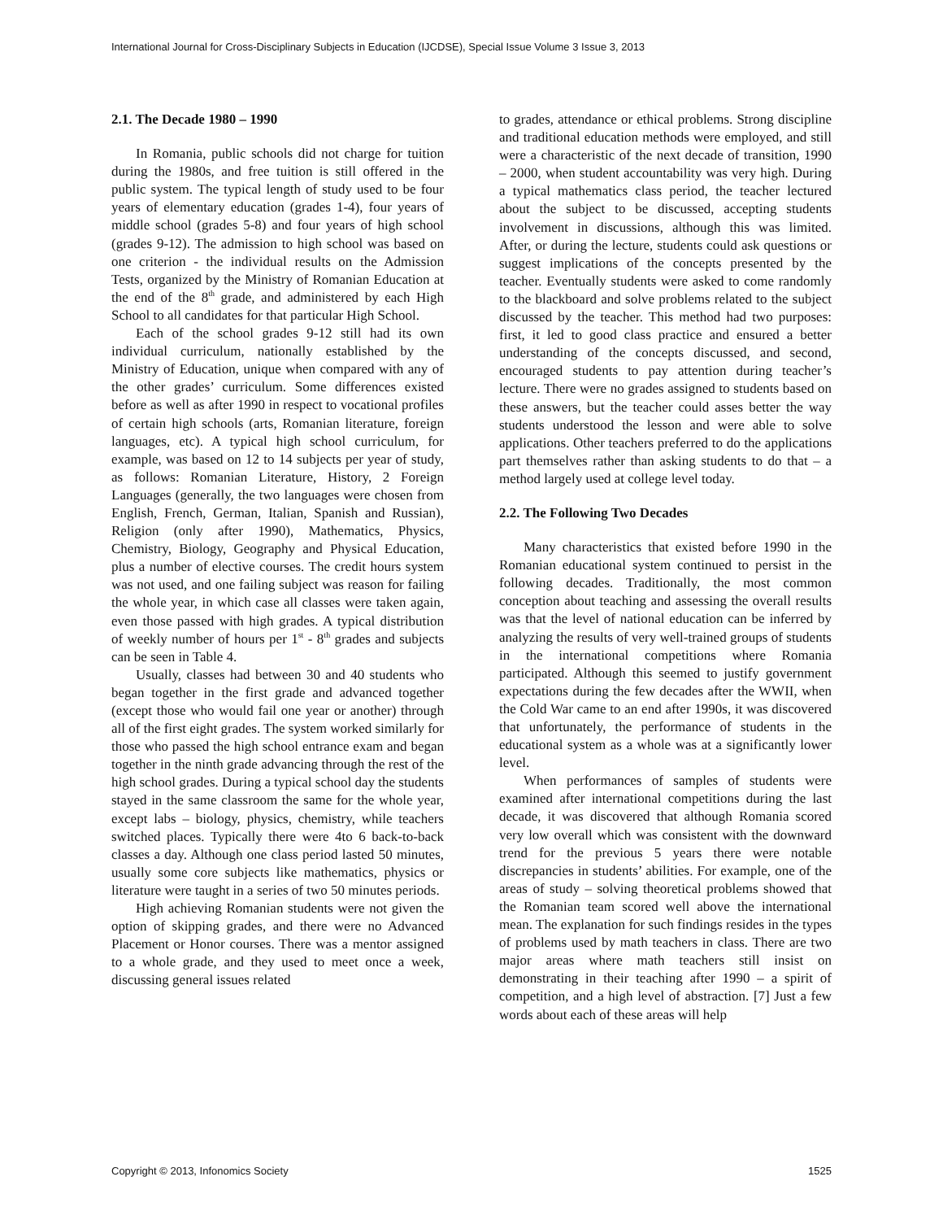International Journal for Cross-Disciplinary Subjects in Education (IJCDSE), Special Issue Volume 3 Issue 3, 2013
2.1. The Decade 1980 – 1990
In Romania, public schools did not charge for tuition during the 1980s, and free tuition is still offered in the public system. The typical length of study used to be four years of elementary education (grades 1-4), four years of middle school (grades 5-8) and four years of high school (grades 9-12). The admission to high school was based on one criterion - the individual results on the Admission Tests, organized by the Ministry of Romanian Education at the end of the 8<sup>th</sup> grade, and administered by each High School to all candidates for that particular High School.
Each of the school grades 9-12 still had its own individual curriculum, nationally established by the Ministry of Education, unique when compared with any of the other grades’ curriculum. Some differences existed before as well as after 1990 in respect to vocational profiles of certain high schools (arts, Romanian literature, foreign languages, etc). A typical high school curriculum, for example, was based on 12 to 14 subjects per year of study, as follows: Romanian Literature, History, 2 Foreign Languages (generally, the two languages were chosen from English, French, German, Italian, Spanish and Russian), Religion (only after 1990), Mathematics, Physics, Chemistry, Biology, Geography and Physical Education, plus a number of elective courses. The credit hours system was not used, and one failing subject was reason for failing the whole year, in which case all classes were taken again, even those passed with high grades. A typical distribution of weekly number of hours per 1<sup>st</sup> - 8<sup>th</sup> grades and subjects can be seen in Table 4.
Usually, classes had between 30 and 40 students who began together in the first grade and advanced together (except those who would fail one year or another) through all of the first eight grades. The system worked similarly for those who passed the high school entrance exam and began together in the ninth grade advancing through the rest of the high school grades. During a typical school day the students stayed in the same classroom the same for the whole year, except labs – biology, physics, chemistry, while teachers switched places. Typically there were 4to 6 back-to-back classes a day. Although one class period lasted 50 minutes, usually some core subjects like mathematics, physics or literature were taught in a series of two 50 minutes periods.
High achieving Romanian students were not given the option of skipping grades, and there were no Advanced Placement or Honor courses. There was a mentor assigned to a whole grade, and they used to meet once a week, discussing general issues related
to grades, attendance or ethical problems. Strong discipline and traditional education methods were employed, and still were a characteristic of the next decade of transition, 1990 – 2000, when student accountability was very high. During a typical mathematics class period, the teacher lectured about the subject to be discussed, accepting students involvement in discussions, although this was limited. After, or during the lecture, students could ask questions or suggest implications of the concepts presented by the teacher. Eventually students were asked to come randomly to the blackboard and solve problems related to the subject discussed by the teacher. This method had two purposes: first, it led to good class practice and ensured a better understanding of the concepts discussed, and second, encouraged students to pay attention during teacher’s lecture. There were no grades assigned to students based on these answers, but the teacher could asses better the way students understood the lesson and were able to solve applications. Other teachers preferred to do the applications part themselves rather than asking students to do that – a method largely used at college level today.
2.2. The Following Two Decades
Many characteristics that existed before 1990 in the Romanian educational system continued to persist in the following decades. Traditionally, the most common conception about teaching and assessing the overall results was that the level of national education can be inferred by analyzing the results of very well-trained groups of students in the international competitions where Romania participated. Although this seemed to justify government expectations during the few decades after the WWII, when the Cold War came to an end after 1990s, it was discovered that unfortunately, the performance of students in the educational system as a whole was at a significantly lower level.
When performances of samples of students were examined after international competitions during the last decade, it was discovered that although Romania scored very low overall which was consistent with the downward trend for the previous 5 years there were notable discrepancies in students’ abilities. For example, one of the areas of study – solving theoretical problems showed that the Romanian team scored well above the international mean. The explanation for such findings resides in the types of problems used by math teachers in class. There are two major areas where math teachers still insist on demonstrating in their teaching after 1990 – a spirit of competition, and a high level of abstraction. [7] Just a few words about each of these areas will help
Copyright © 2013, Infonomics Society 1525